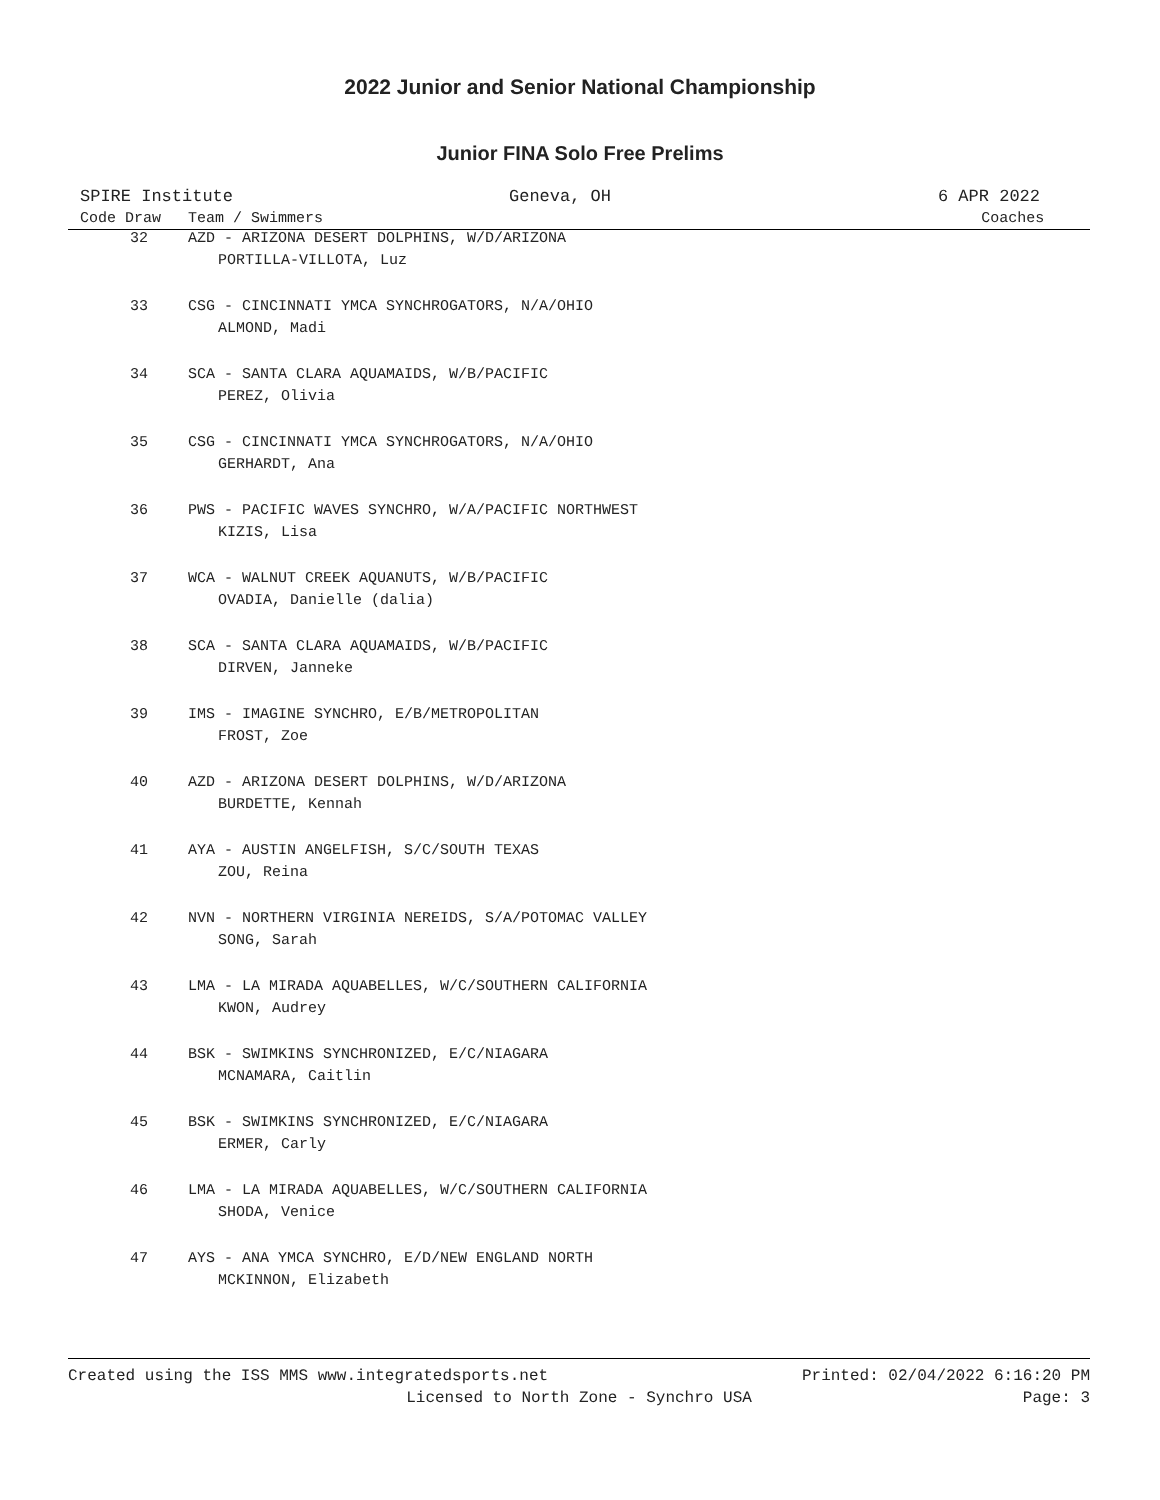2022 Junior and Senior National Championship
Junior FINA Solo Free Prelims
SPIRE Institute Geneva, OH 6 APR 2022
| Code Draw | Team / Swimmers | Coaches |
| --- | --- | --- |
| 32 | AZD - ARIZONA DESERT DOLPHINS, W/D/ARIZONA | |
| | PORTILLA-VILLOTA, Luz | |
| 33 | CSG - CINCINNATI YMCA SYNCHROGATORS, N/A/OHIO | |
| | ALMOND, Madi | |
| 34 | SCA - SANTA CLARA AQUAMAIDS, W/B/PACIFIC | |
| | PEREZ, Olivia | |
| 35 | CSG - CINCINNATI YMCA SYNCHROGATORS, N/A/OHIO | |
| | GERHARDT, Ana | |
| 36 | PWS - PACIFIC WAVES SYNCHRO, W/A/PACIFIC NORTHWEST | |
| | KIZIS, Lisa | |
| 37 | WCA - WALNUT CREEK AQUANUTS, W/B/PACIFIC | |
| | OVADIA, Danielle (dalia) | |
| 38 | SCA - SANTA CLARA AQUAMAIDS, W/B/PACIFIC | |
| | DIRVEN, Janneke | |
| 39 | IMS - IMAGINE SYNCHRO, E/B/METROPOLITAN | |
| | FROST, Zoe | |
| 40 | AZD - ARIZONA DESERT DOLPHINS, W/D/ARIZONA | |
| | BURDETTE, Kennah | |
| 41 | AYA - AUSTIN ANGELFISH, S/C/SOUTH TEXAS | |
| | ZOU, Reina | |
| 42 | NVN - NORTHERN VIRGINIA NEREIDS, S/A/POTOMAC VALLEY | |
| | SONG, Sarah | |
| 43 | LMA - LA MIRADA AQUABELLES, W/C/SOUTHERN CALIFORNIA | |
| | KWON, Audrey | |
| 44 | BSK - SWIMKINS SYNCHRONIZED, E/C/NIAGARA | |
| | MCNAMARA, Caitlin | |
| 45 | BSK - SWIMKINS SYNCHRONIZED, E/C/NIAGARA | |
| | ERMER, Carly | |
| 46 | LMA - LA MIRADA AQUABELLES, W/C/SOUTHERN CALIFORNIA | |
| | SHODA, Venice | |
| 47 | AYS - ANA YMCA SYNCHRO, E/D/NEW ENGLAND NORTH | |
| | MCKINNON, Elizabeth | |
Created using the ISS MMS www.integratedsports.net Printed: 02/04/2022 6:16:20 PM
Licensed to North Zone - Synchro USA Page: 3